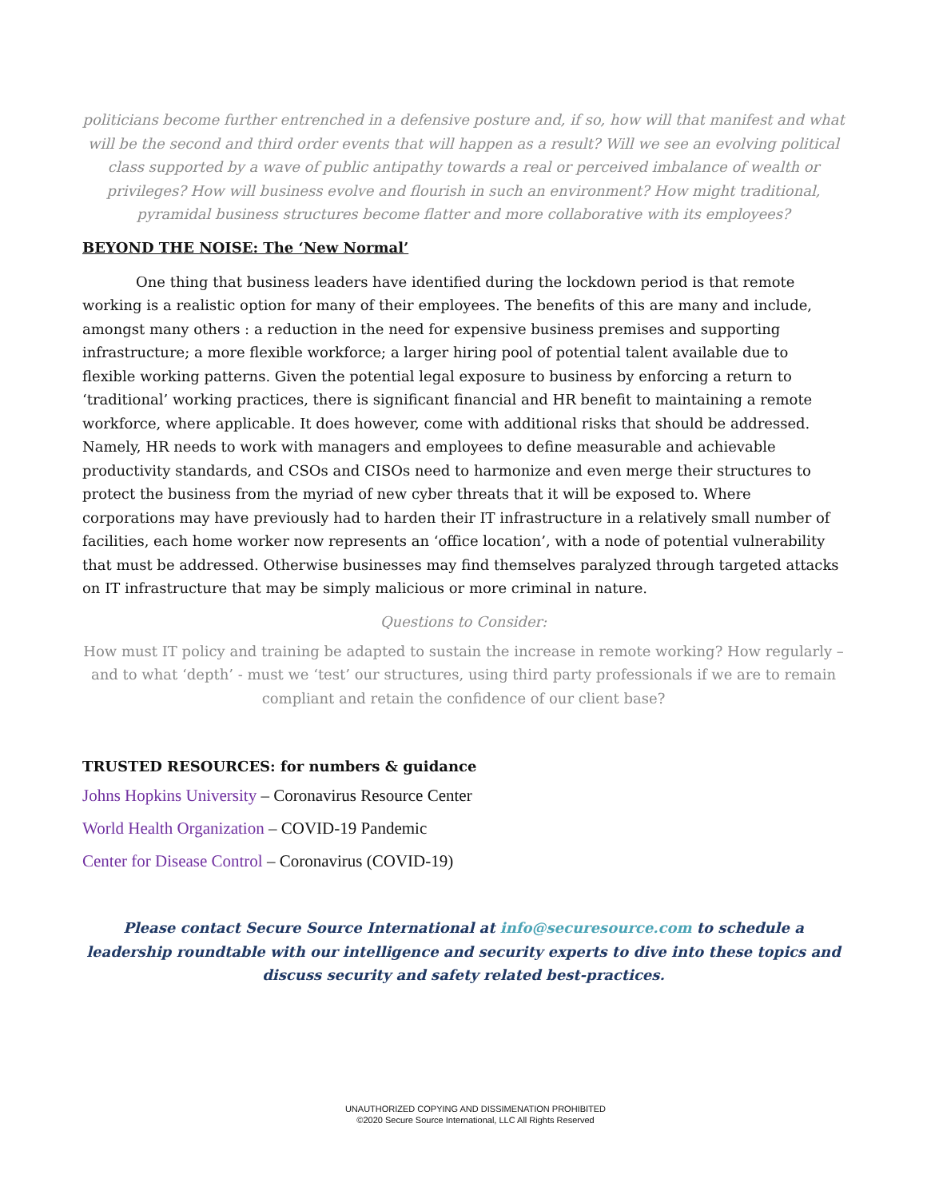politicians become further entrenched in a defensive posture and, if so, how will that manifest and what will be the second and third order events that will happen as a result? Will we see an evolving political class supported by a wave of public antipathy towards a real or perceived imbalance of wealth or privileges? How will business evolve and flourish in such an environment? How might traditional, pyramidal business structures become flatter and more collaborative with its employees?
BEYOND THE NOISE: The ‘New Normal’
One thing that business leaders have identified during the lockdown period is that remote working is a realistic option for many of their employees. The benefits of this are many and include, amongst many others : a reduction in the need for expensive business premises and supporting infrastructure; a more flexible workforce; a larger hiring pool of potential talent available due to flexible working patterns. Given the potential legal exposure to business by enforcing a return to ‘traditional’ working practices, there is significant financial and HR benefit to maintaining a remote workforce, where applicable. It does however, come with additional risks that should be addressed. Namely, HR needs to work with managers and employees to define measurable and achievable productivity standards, and CSOs and CISOs need to harmonize and even merge their structures to protect the business from the myriad of new cyber threats that it will be exposed to. Where corporations may have previously had to harden their IT infrastructure in a relatively small number of facilities, each home worker now represents an ‘office location’, with a node of potential vulnerability that must be addressed. Otherwise businesses may find themselves paralyzed through targeted attacks on IT infrastructure that may be simply malicious or more criminal in nature.
Questions to Consider:
How must IT policy and training be adapted to sustain the increase in remote working? How regularly – and to what ‘depth’ - must we ‘test’ our structures, using third party professionals if we are to remain compliant and retain the confidence of our client base?
TRUSTED RESOURCES: for numbers & guidance
Johns Hopkins University – Coronavirus Resource Center
World Health Organization – COVID-19 Pandemic
Center for Disease Control – Coronavirus (COVID-19)
Please contact Secure Source International at info@securesource.com to schedule a leadership roundtable with our intelligence and security experts to dive into these topics and discuss security and safety related best-practices.
UNAUTHORIZED COPYING AND DISSIMENATION PROHIBITED
©2020 Secure Source International, LLC All Rights Reserved